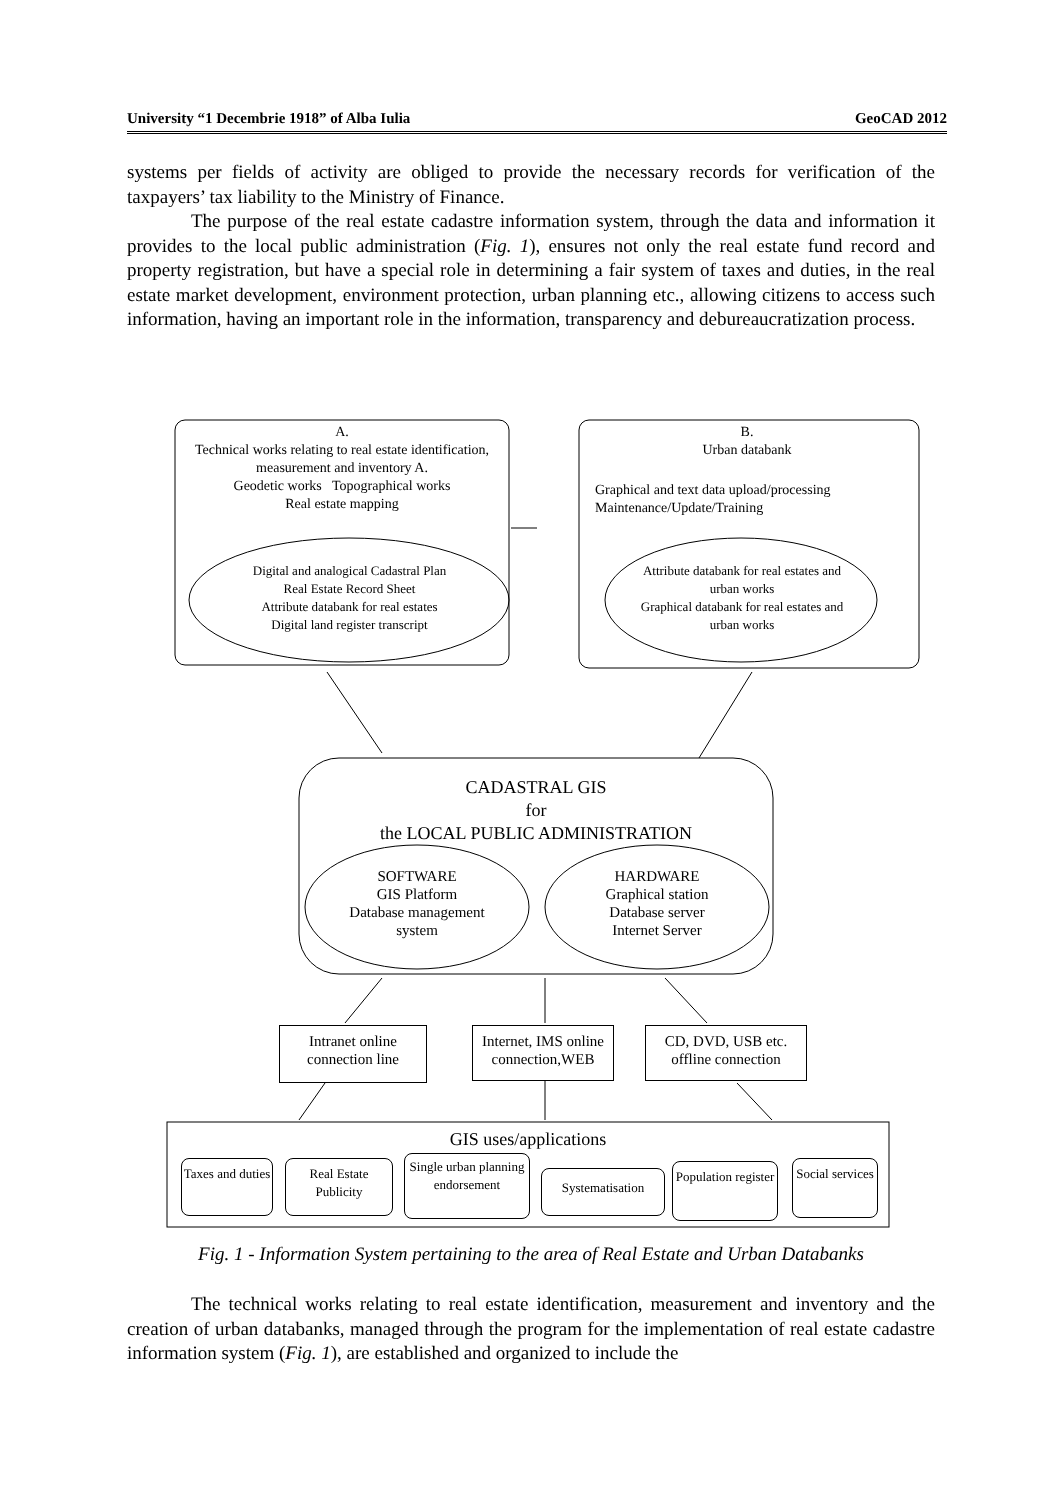University “1 Decembrie 1918” of Alba Iulia GeoCAD 2012
systems per fields of activity are obliged to provide the necessary records for verification of the taxpayers’ tax liability to the Ministry of Finance.
The purpose of the real estate cadastre information system, through the data and information it provides to the local public administration (Fig. 1), ensures not only the real estate fund record and property registration, but have a special role in determining a fair system of taxes and duties, in the real estate market development, environment protection, urban planning etc., allowing citizens to access such information, having an important role in the information, transparency and debureaucratization process.
A.
Technical works relating to real estate identification, measurement and inventory A.
Geodetic works Topographical works
Real estate mapping
B.
Urban databank
Graphical and text data upload/processing
Maintenance/Update/Training
Digital and analogical Cadastral Plan
Real Estate Record Sheet
Attribute databank for real estates
Digital land register transcript
Attribute databank for real estates and urban works
Graphical databank for real estates and urban works
CADASTRAL GIS
for
the LOCAL PUBLIC ADMINISTRATION
SOFTWARE
GIS Platform
Database management system
HARDWARE
Graphical station
Database server
Internet Server
Intranet online connection line
Internet, IMS online connection,WEB
CD, DVD, USB etc. offline connection
GIS uses/applications
Taxes and duties
Real Estate Publicity
Single urban planning endorsement
Systematisation
Population register
Social services
Fig. 1 - Information System pertaining to the area of Real Estate and Urban Databanks
The technical works relating to real estate identification, measurement and inventory and the creation of urban databanks, managed through the program for the implementation of real estate cadastre information system (Fig. 1), are established and organized to include the